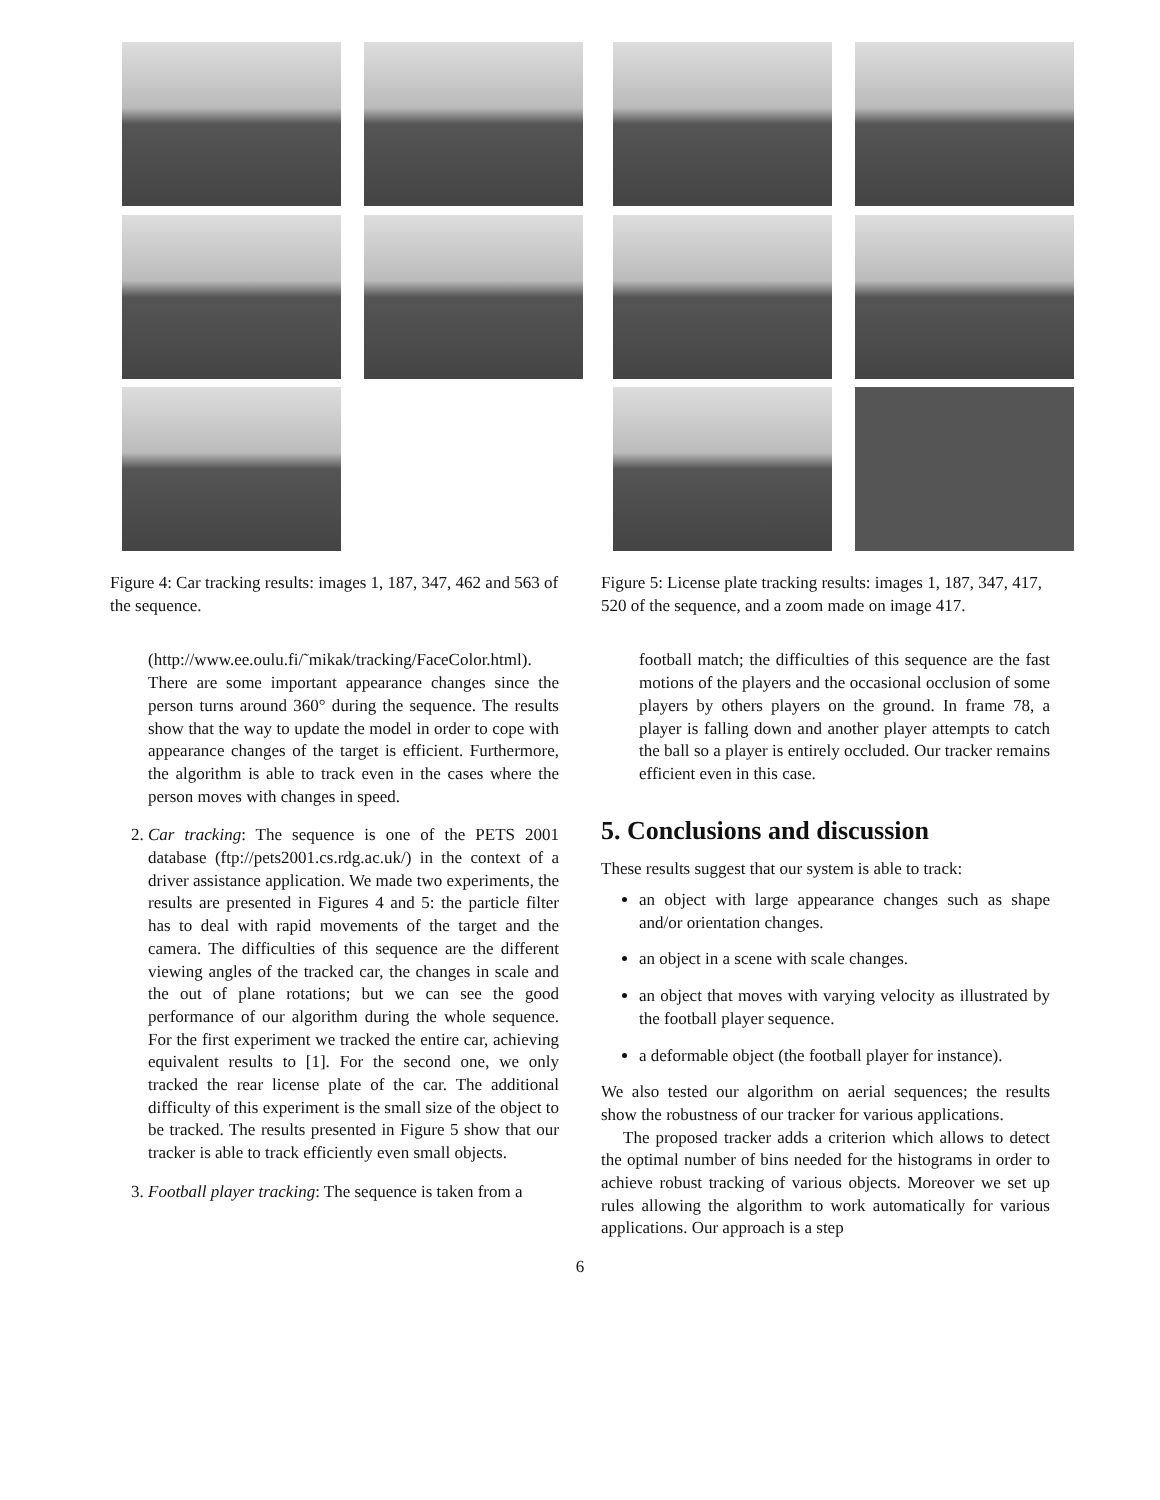Figure 4: Car tracking results: images 1, 187, 347, 462 and 563 of the sequence.
(http://www.ee.oulu.fi/˜mikak/tracking/FaceColor.html). There are some important appearance changes since the person turns around 360° during the sequence. The results show that the way to update the model in order to cope with appearance changes of the target is efficient. Furthermore, the algorithm is able to track even in the cases where the person moves with changes in speed.
2. Car tracking: The sequence is one of the PETS 2001 database (ftp://pets2001.cs.rdg.ac.uk/) in the context of a driver assistance application. We made two experiments, the results are presented in Figures 4 and 5: the particle filter has to deal with rapid movements of the target and the camera. The difficulties of this sequence are the different viewing angles of the tracked car, the changes in scale and the out of plane rotations; but we can see the good performance of our algorithm during the whole sequence. For the first experiment we tracked the entire car, achieving equivalent results to [1]. For the second one, we only tracked the rear license plate of the car. The additional difficulty of this experiment is the small size of the object to be tracked. The results presented in Figure 5 show that our tracker is able to track efficiently even small objects.
3. Football player tracking: The sequence is taken from a
Figure 5: License plate tracking results: images 1, 187, 347, 417, 520 of the sequence, and a zoom made on image 417.
football match; the difficulties of this sequence are the fast motions of the players and the occasional occlusion of some players by others players on the ground. In frame 78, a player is falling down and another player attempts to catch the ball so a player is entirely occluded. Our tracker remains efficient even in this case.
5. Conclusions and discussion
These results suggest that our system is able to track:
an object with large appearance changes such as shape and/or orientation changes.
an object in a scene with scale changes.
an object that moves with varying velocity as illustrated by the football player sequence.
a deformable object (the football player for instance).
We also tested our algorithm on aerial sequences; the results show the robustness of our tracker for various applications.
The proposed tracker adds a criterion which allows to detect the optimal number of bins needed for the histograms in order to achieve robust tracking of various objects. Moreover we set up rules allowing the algorithm to work automatically for various applications. Our approach is a step
6